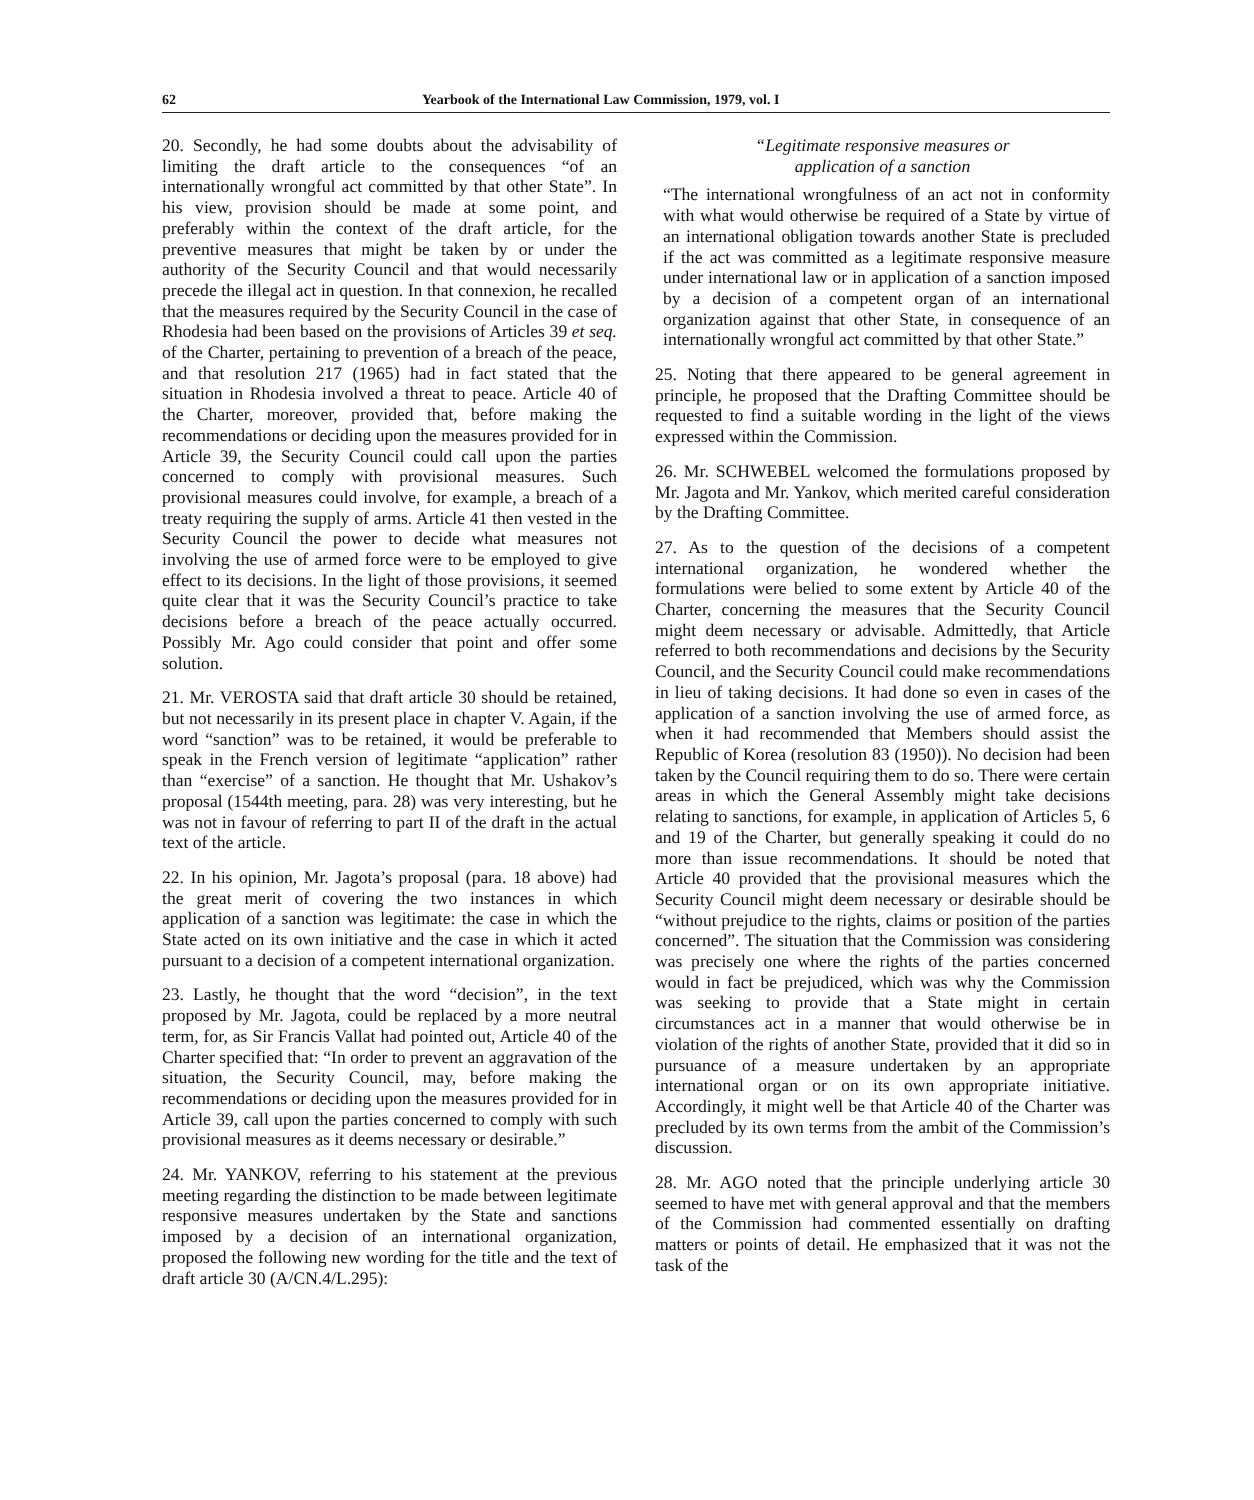62 Yearbook of the International Law Commission, 1979, vol. I
20. Secondly, he had some doubts about the advisability of limiting the draft article to the consequences “of an internationally wrongful act committed by that other State”. In his view, provision should be made at some point, and preferably within the context of the draft article, for the preventive measures that might be taken by or under the authority of the Security Council and that would necessarily precede the illegal act in question. In that connexion, he recalled that the measures required by the Security Council in the case of Rhodesia had been based on the provisions of Articles 39 et seq. of the Charter, pertaining to prevention of a breach of the peace, and that resolution 217 (1965) had in fact stated that the situation in Rhodesia involved a threat to peace. Article 40 of the Charter, moreover, provided that, before making the recommendations or deciding upon the measures provided for in Article 39, the Security Council could call upon the parties concerned to comply with provisional measures. Such provisional measures could involve, for example, a breach of a treaty requiring the supply of arms. Article 41 then vested in the Security Council the power to decide what measures not involving the use of armed force were to be employed to give effect to its decisions. In the light of those provisions, it seemed quite clear that it was the Security Council’s practice to take decisions before a breach of the peace actually occurred. Possibly Mr. Ago could consider that point and offer some solution.
21. Mr. VEROSTA said that draft article 30 should be retained, but not necessarily in its present place in chapter V. Again, if the word “sanction” was to be retained, it would be preferable to speak in the French version of legitimate “application” rather than “exercise” of a sanction. He thought that Mr. Ushakov’s proposal (1544th meeting, para. 28) was very interesting, but he was not in favour of referring to part II of the draft in the actual text of the article.
22. In his opinion, Mr. Jagota’s proposal (para. 18 above) had the great merit of covering the two instances in which application of a sanction was legitimate: the case in which the State acted on its own initiative and the case in which it acted pursuant to a decision of a competent international organization.
23. Lastly, he thought that the word “decision”, in the text proposed by Mr. Jagota, could be replaced by a more neutral term, for, as Sir Francis Vallat had pointed out, Article 40 of the Charter specified that: “In order to prevent an aggravation of the situation, the Security Council, may, before making the recommendations or deciding upon the measures provided for in Article 39, call upon the parties concerned to comply with such provisional measures as it deems necessary or desirable.”
24. Mr. YANKOV, referring to his statement at the previous meeting regarding the distinction to be made between legitimate responsive measures undertaken by the State and sanctions imposed by a decision of an international organization, proposed the following new wording for the title and the text of draft article 30 (A/CN.4/L.295):
“Legitimate responsive measures or
application of a sanction
“The international wrongfulness of an act not in conformity with what would otherwise be required of a State by virtue of an international obligation towards another State is precluded if the act was committed as a legitimate responsive measure under international law or in application of a sanction imposed by a decision of a competent organ of an international organization against that other State, in consequence of an internationally wrongful act committed by that other State.”
25. Noting that there appeared to be general agreement in principle, he proposed that the Drafting Committee should be requested to find a suitable wording in the light of the views expressed within the Commission.
26. Mr. SCHWEBEL welcomed the formulations proposed by Mr. Jagota and Mr. Yankov, which merited careful consideration by the Drafting Committee.
27. As to the question of the decisions of a competent international organization, he wondered whether the formulations were belied to some extent by Article 40 of the Charter, concerning the measures that the Security Council might deem necessary or advisable. Admittedly, that Article referred to both recommendations and decisions by the Security Council, and the Security Council could make recommendations in lieu of taking decisions. It had done so even in cases of the application of a sanction involving the use of armed force, as when it had recommended that Members should assist the Republic of Korea (resolution 83 (1950)). No decision had been taken by the Council requiring them to do so. There were certain areas in which the General Assembly might take decisions relating to sanctions, for example, in application of Articles 5, 6 and 19 of the Charter, but generally speaking it could do no more than issue recommendations. It should be noted that Article 40 provided that the provisional measures which the Security Council might deem necessary or desirable should be “without prejudice to the rights, claims or position of the parties concerned”. The situation that the Commission was considering was precisely one where the rights of the parties concerned would in fact be prejudiced, which was why the Commission was seeking to provide that a State might in certain circumstances act in a manner that would otherwise be in violation of the rights of another State, provided that it did so in pursuance of a measure undertaken by an appropriate international organ or on its own appropriate initiative. Accordingly, it might well be that Article 40 of the Charter was precluded by its own terms from the ambit of the Commission’s discussion.
28. Mr. AGO noted that the principle underlying article 30 seemed to have met with general approval and that the members of the Commission had commented essentially on drafting matters or points of detail. He emphasized that it was not the task of the